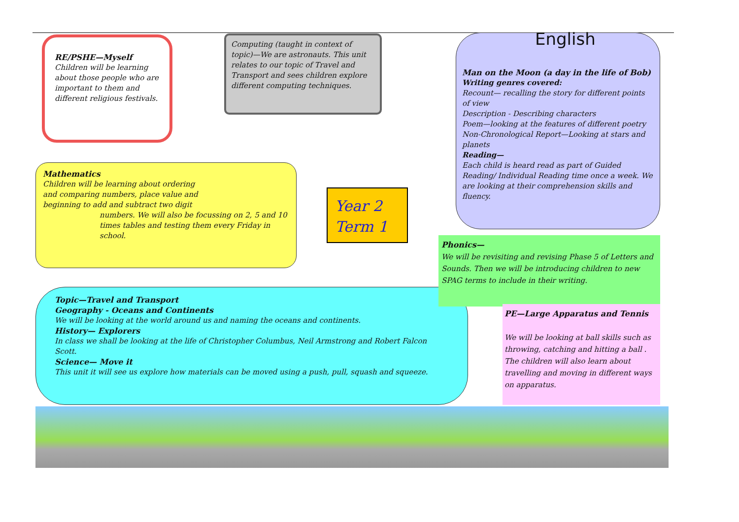RE/PSHE—Myself
Children will be learning about those people who are important to them and different religious festivals.
Computing (taught in context of topic)—We are astronauts. This unit relates to our topic of Travel and Transport and sees children explore different computing techniques.
English
Man on the Moon (a day in the life of Bob)
Writing genres covered:
Recount— recalling the story for different points of view
Description - Describing characters
Poem—looking at the features of different poetry
Non-Chronological Report—Looking at stars and planets
Reading—
Each child is heard read as part of Guided Reading/ Individual Reading time once a week. We are looking at their comprehension skills and fluency.
Mathematics
Children will be learning about ordering and comparing numbers, place value and beginning to add and subtract two digit
numbers. We will also be focussing on 2, 5 and 10 times tables and testing them every Friday in school.
Year 2
Term 1
Topic—Travel and Transport
Geography - Oceans and Continents
We will be looking at the world around us and naming the oceans and continents.
History— Explorers
In class we shall be looking at the life of Christopher Columbus, Neil Armstrong and Robert Falcon Scott.
Science— Move it
This unit it will see us explore how materials can be moved using a push, pull, squash and squeeze.
Phonics—
We will be revisiting and revising Phase 5 of Letters and Sounds. Then we will be introducing children to new SPAG terms to include in their writing.
PE—Large Apparatus and Tennis
We will be looking at ball skills such as throwing, catching and hitting a ball . The children will also learn about travelling and moving in different ways on apparatus.